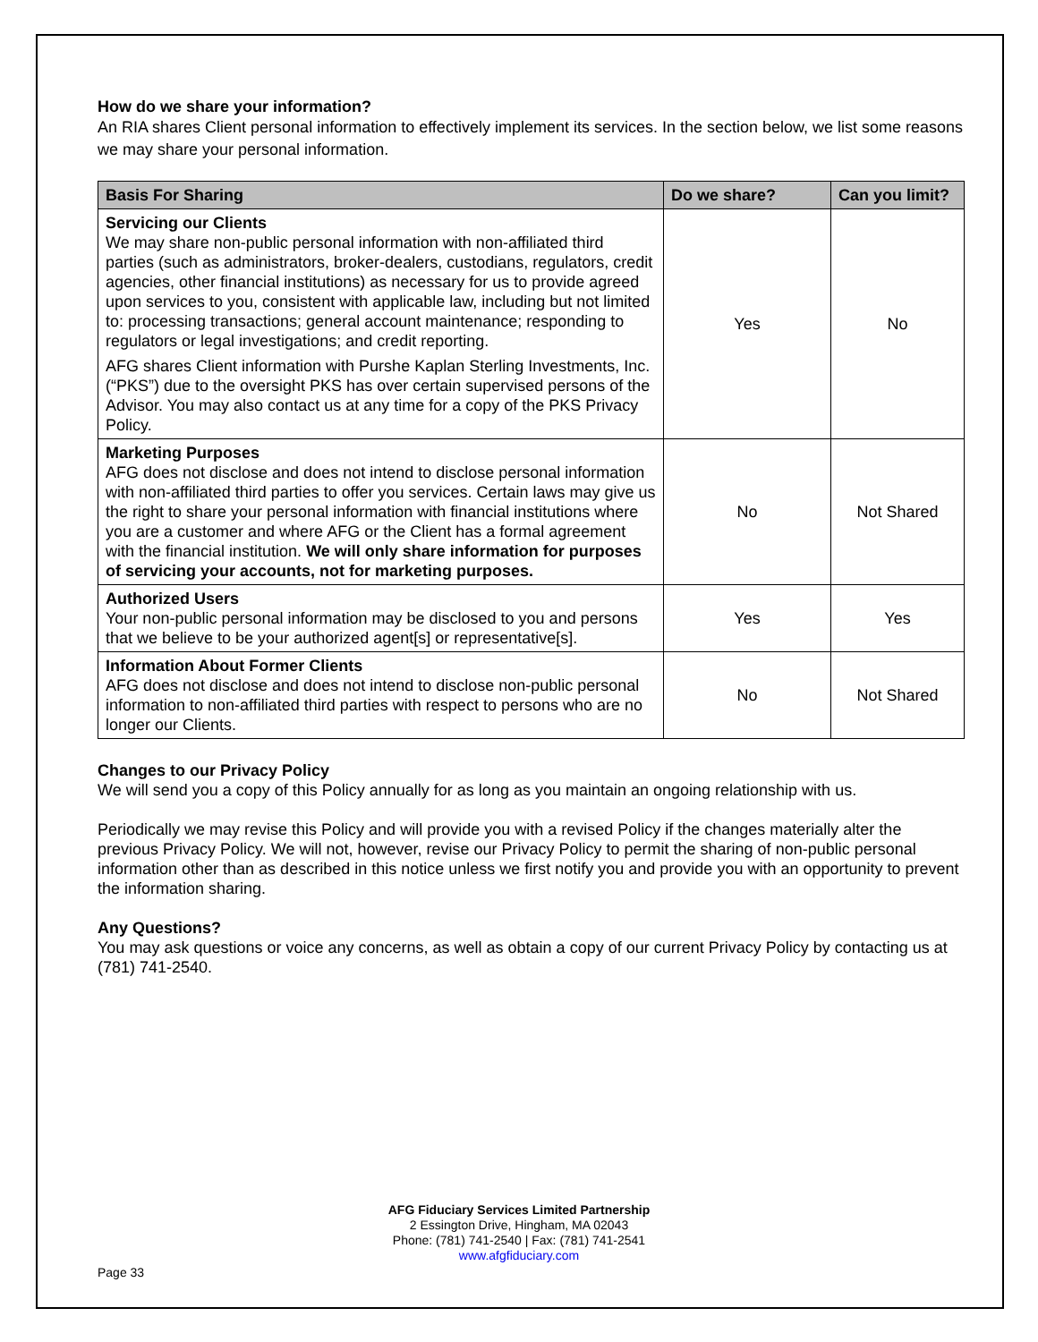How do we share your information?
An RIA shares Client personal information to effectively implement its services. In the section below, we list some reasons we may share your personal information.
| Basis For Sharing | Do we share? | Can you limit? |
| --- | --- | --- |
| Servicing our Clients We may share non-public personal information with non-affiliated third parties (such as administrators, broker-dealers, custodians, regulators, credit agencies, other financial institutions) as necessary for us to provide agreed upon services to you, consistent with applicable law, including but not limited to: processing transactions; general account maintenance; responding to regulators or legal investigations; and credit reporting. AFG shares Client information with Purshe Kaplan Sterling Investments, Inc. (“PKS”) due to the oversight PKS has over certain supervised persons of the Advisor. You may also contact us at any time for a copy of the PKS Privacy Policy. | Yes | No |
| Marketing Purposes AFG does not disclose and does not intend to disclose personal information with non-affiliated third parties to offer you services. Certain laws may give us the right to share your personal information with financial institutions where you are a customer and where AFG or the Client has a formal agreement with the financial institution. We will only share information for purposes of servicing your accounts, not for marketing purposes. | No | Not Shared |
| Authorized Users Your non-public personal information may be disclosed to you and persons that we believe to be your authorized agent[s] or representative[s]. | Yes | Yes |
| Information About Former Clients AFG does not disclose and does not intend to disclose non-public personal information to non-affiliated third parties with respect to persons who are no longer our Clients. | No | Not Shared |
Changes to our Privacy Policy
We will send you a copy of this Policy annually for as long as you maintain an ongoing relationship with us.
Periodically we may revise this Policy and will provide you with a revised Policy if the changes materially alter the previous Privacy Policy. We will not, however, revise our Privacy Policy to permit the sharing of non-public personal information other than as described in this notice unless we first notify you and provide you with an opportunity to prevent the information sharing.
Any Questions?
You may ask questions or voice any concerns, as well as obtain a copy of our current Privacy Policy by contacting us at (781) 741-2540.
AFG Fiduciary Services Limited Partnership
2 Essington Drive, Hingham, MA 02043
Phone: (781) 741-2540 | Fax: (781) 741-2541
www.afgfiduciary.com
Page 33